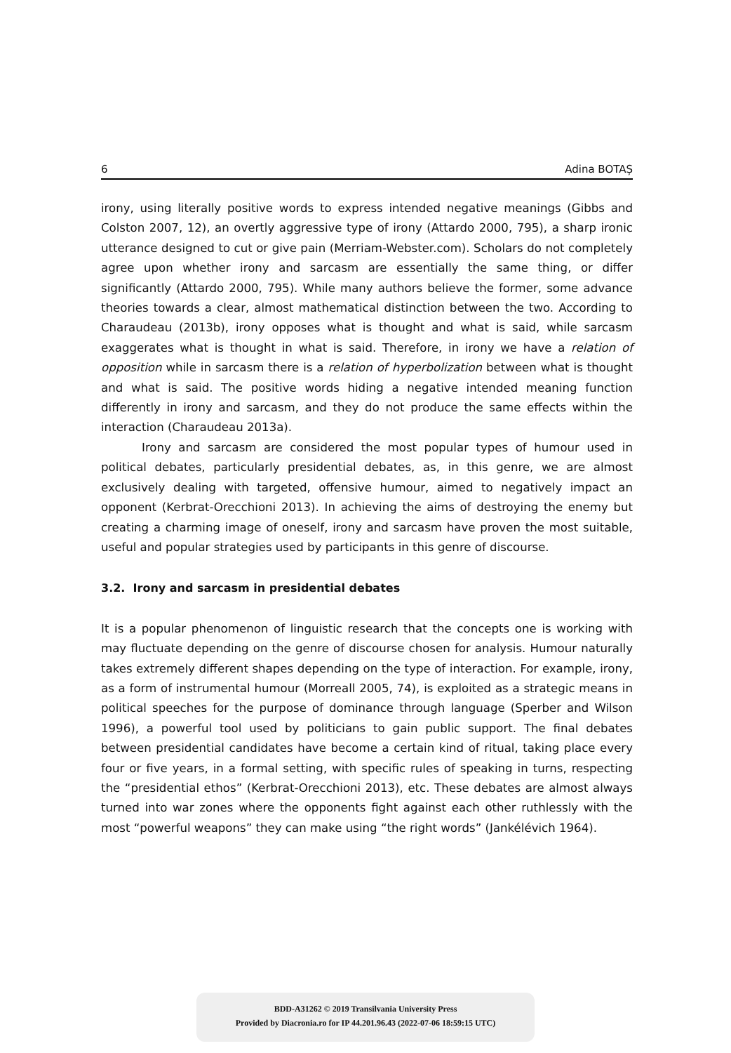6 Adina BOTAȘ
irony, using literally positive words to express intended negative meanings (Gibbs and Colston 2007, 12), an overtly aggressive type of irony (Attardo 2000, 795), a sharp ironic utterance designed to cut or give pain (Merriam-Webster.com). Scholars do not completely agree upon whether irony and sarcasm are essentially the same thing, or differ significantly (Attardo 2000, 795). While many authors believe the former, some advance theories towards a clear, almost mathematical distinction between the two. According to Charaudeau (2013b), irony opposes what is thought and what is said, while sarcasm exaggerates what is thought in what is said. Therefore, in irony we have a relation of opposition while in sarcasm there is a relation of hyperbolization between what is thought and what is said. The positive words hiding a negative intended meaning function differently in irony and sarcasm, and they do not produce the same effects within the interaction (Charaudeau 2013a).
Irony and sarcasm are considered the most popular types of humour used in political debates, particularly presidential debates, as, in this genre, we are almost exclusively dealing with targeted, offensive humour, aimed to negatively impact an opponent (Kerbrat-Orecchioni 2013). In achieving the aims of destroying the enemy but creating a charming image of oneself, irony and sarcasm have proven the most suitable, useful and popular strategies used by participants in this genre of discourse.
3.2. Irony and sarcasm in presidential debates
It is a popular phenomenon of linguistic research that the concepts one is working with may fluctuate depending on the genre of discourse chosen for analysis. Humour naturally takes extremely different shapes depending on the type of interaction. For example, irony, as a form of instrumental humour (Morreall 2005, 74), is exploited as a strategic means in political speeches for the purpose of dominance through language (Sperber and Wilson 1996), a powerful tool used by politicians to gain public support. The final debates between presidential candidates have become a certain kind of ritual, taking place every four or five years, in a formal setting, with specific rules of speaking in turns, respecting the “presidential ethos” (Kerbrat-Orecchioni 2013), etc. These debates are almost always turned into war zones where the opponents fight against each other ruthlessly with the most “powerful weapons” they can make using “the right words” (Jankélévich 1964).
BDD-A31262 © 2019 Transilvania University Press
Provided by Diacronia.ro for IP 44.201.96.43 (2022-07-06 18:59:15 UTC)